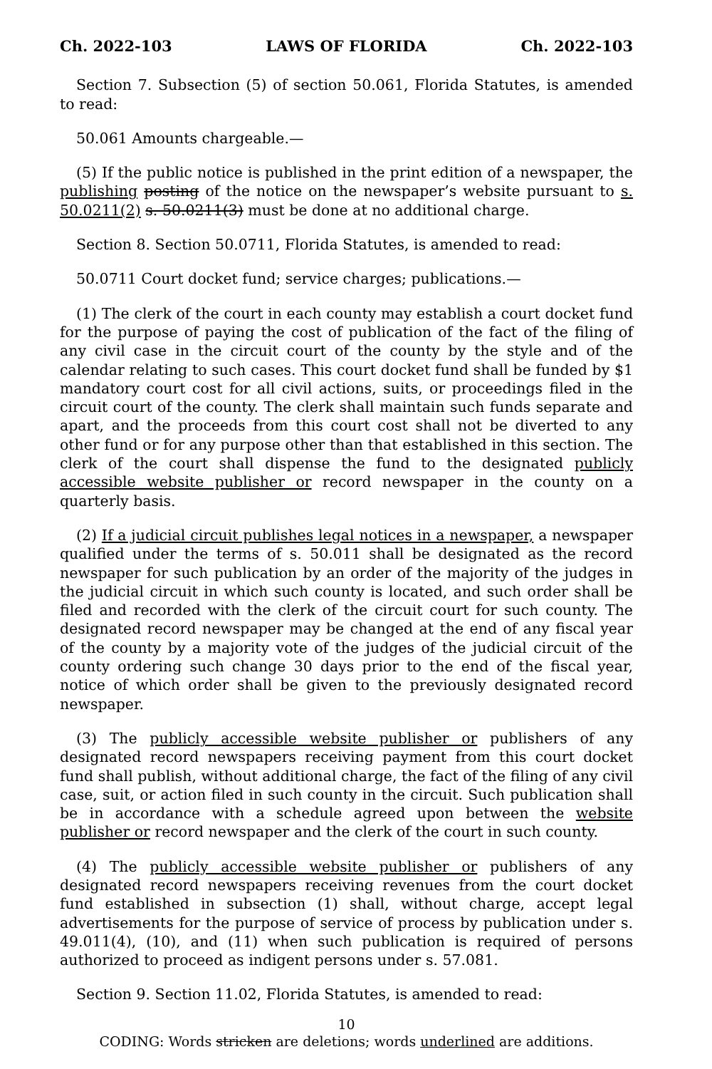Ch. 2022-103 LAWS OF FLORIDA Ch. 2022-103
Section 7. Subsection (5) of section 50.061, Florida Statutes, is amended to read:
50.061 Amounts chargeable.—
(5) If the public notice is published in the print edition of a newspaper, the publishing posting of the notice on the newspaper’s website pursuant to s. 50.0211(2) s. 50.0211(3) must be done at no additional charge.
Section 8. Section 50.0711, Florida Statutes, is amended to read:
50.0711 Court docket fund; service charges; publications.—
(1) The clerk of the court in each county may establish a court docket fund for the purpose of paying the cost of publication of the fact of the filing of any civil case in the circuit court of the county by the style and of the calendar relating to such cases. This court docket fund shall be funded by $1 mandatory court cost for all civil actions, suits, or proceedings filed in the circuit court of the county. The clerk shall maintain such funds separate and apart, and the proceeds from this court cost shall not be diverted to any other fund or for any purpose other than that established in this section. The clerk of the court shall dispense the fund to the designated publicly accessible website publisher or record newspaper in the county on a quarterly basis.
(2) If a judicial circuit publishes legal notices in a newspaper, a newspaper qualified under the terms of s. 50.011 shall be designated as the record newspaper for such publication by an order of the majority of the judges in the judicial circuit in which such county is located, and such order shall be filed and recorded with the clerk of the circuit court for such county. The designated record newspaper may be changed at the end of any fiscal year of the county by a majority vote of the judges of the judicial circuit of the county ordering such change 30 days prior to the end of the fiscal year, notice of which order shall be given to the previously designated record newspaper.
(3) The publicly accessible website publisher or publishers of any designated record newspapers receiving payment from this court docket fund shall publish, without additional charge, the fact of the filing of any civil case, suit, or action filed in such county in the circuit. Such publication shall be in accordance with a schedule agreed upon between the website publisher or record newspaper and the clerk of the court in such county.
(4) The publicly accessible website publisher or publishers of any designated record newspapers receiving revenues from the court docket fund established in subsection (1) shall, without charge, accept legal advertisements for the purpose of service of process by publication under s. 49.011(4), (10), and (11) when such publication is required of persons authorized to proceed as indigent persons under s. 57.081.
Section 9. Section 11.02, Florida Statutes, is amended to read:
10
CODING: Words stricken are deletions; words underlined are additions.